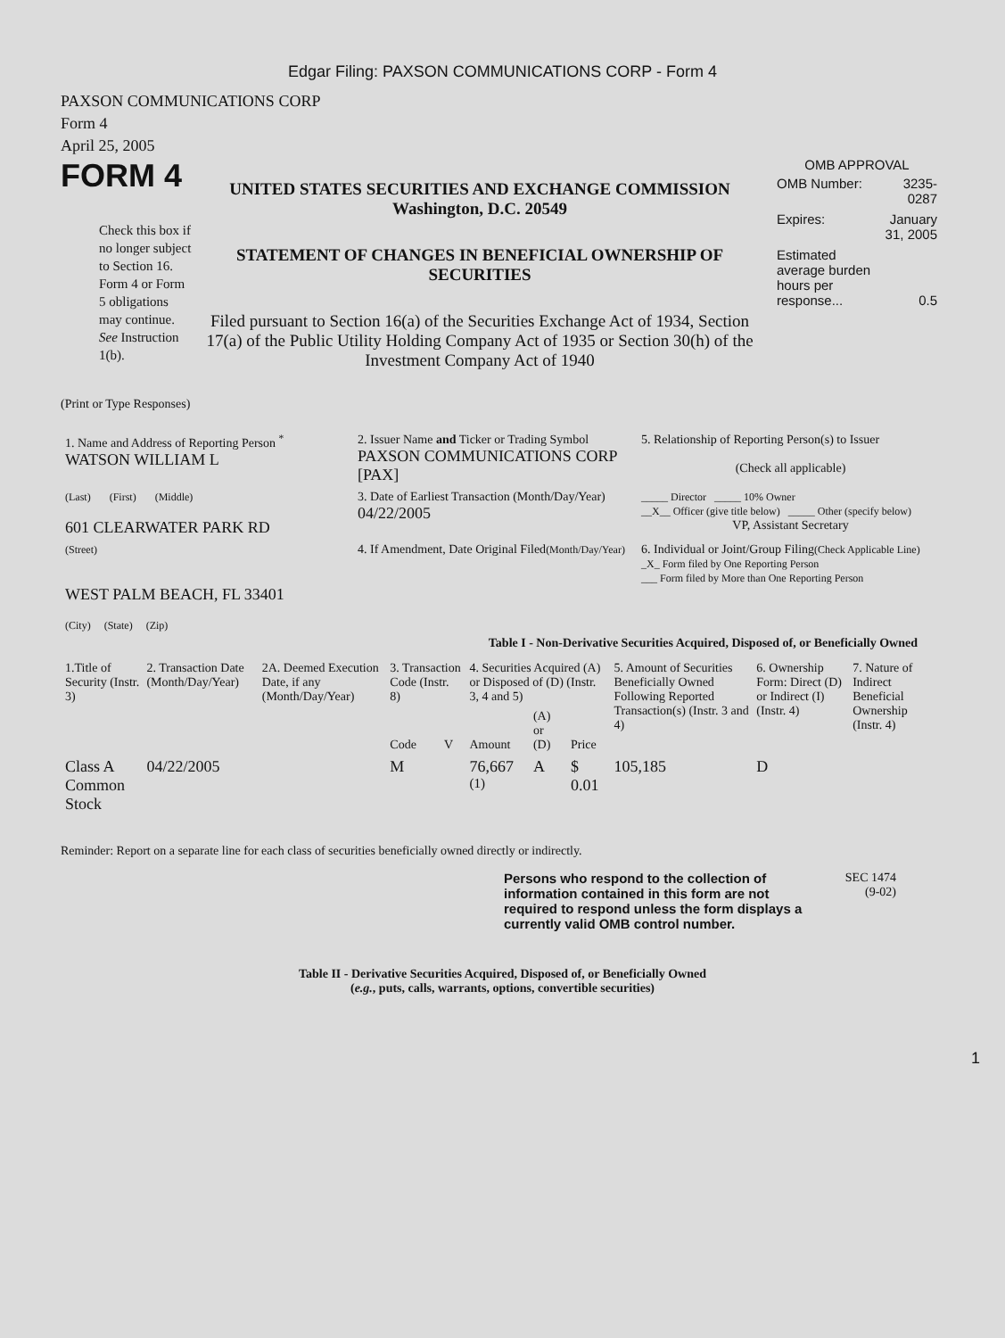Edgar Filing: PAXSON COMMUNICATIONS CORP - Form 4
PAXSON COMMUNICATIONS CORP
Form 4
April 25, 2005
FORM 4
Check this box if no longer subject to Section 16. Form 4 or Form 5 obligations may continue. See Instruction 1(b).
UNITED STATES SECURITIES AND EXCHANGE COMMISSION
Washington, D.C. 20549
STATEMENT OF CHANGES IN BENEFICIAL OWNERSHIP OF SECURITIES
Filed pursuant to Section 16(a) of the Securities Exchange Act of 1934, Section 17(a) of the Public Utility Holding Company Act of 1935 or Section 30(h) of the Investment Company Act of 1940
OMB APPROVAL
| OMB Number: | 3235-0287 |
| Expires: | January 31, 2005 |
| Estimated average burden hours per response... | 0.5 |
(Print or Type Responses)
| 1. Name and Address of Reporting Person <sup>*</sup> WATSON WILLIAM L | 2. Issuer Name and Ticker or Trading Symbol PAXSON COMMUNICATIONS CORP [PAX] | 5. Relationship of Reporting Person(s) to Issuer (Check all applicable) |
| (Last) (First) (Middle) 601 CLEARWATER PARK RD | 3. Date of Earliest Transaction (Month/Day/Year) 04/22/2005 | _____ Director _____ 10% Owner __X__ Officer (give title below) _____ Other (specify below) VP, Assistant Secretary |
| (Street) WEST PALM BEACH, FL 33401 (City) (State) (Zip) | 4. If Amendment, Date Original Filed (Month/Day/Year) | 6. Individual or Joint/Group Filing (Check Applicable Line) _X_ Form filed by One Reporting Person ___ Form filed by More than One Reporting Person |
Table I - Non-Derivative Securities Acquired, Disposed of, or Beneficially Owned
| 1.Title of Security (Instr. 3) | 2. Transaction Date (Month/Day/Year) | 2A. Deemed Execution Date, if any (Month/Day/Year) | 3. Transaction Code (Instr. 8) | | 4. Securities Acquired (A) or Disposed of (D) (Instr. 3, 4 and 5) | | | 5. Amount of Securities Beneficially Owned Following Reported Transaction(s) (Instr. 3 and 4) | 6. Ownership Form: Direct (D) or Indirect (I) (Instr. 4) | 7. Nature of Indirect Beneficial Ownership (Instr. 4) |
| --- | --- | --- | --- | --- | --- | --- | --- | --- | --- | --- |
| | | | Code | V | Amount | (A) or (D) | Price | | | |
| Class A Common Stock | 04/22/2005 | | M | | 76,667 <sup>(1)</sup> | A | $ 0.01 | 105,185 | D | |
Reminder: Report on a separate line for each class of securities beneficially owned directly or indirectly.
Persons who respond to the collection of information contained in this form are not required to respond unless the form displays a currently valid OMB control number.
SEC 1474
(9-02)
Table II - Derivative Securities Acquired, Disposed of, or Beneficially Owned
(e.g., puts, calls, warrants, options, convertible securities)
1